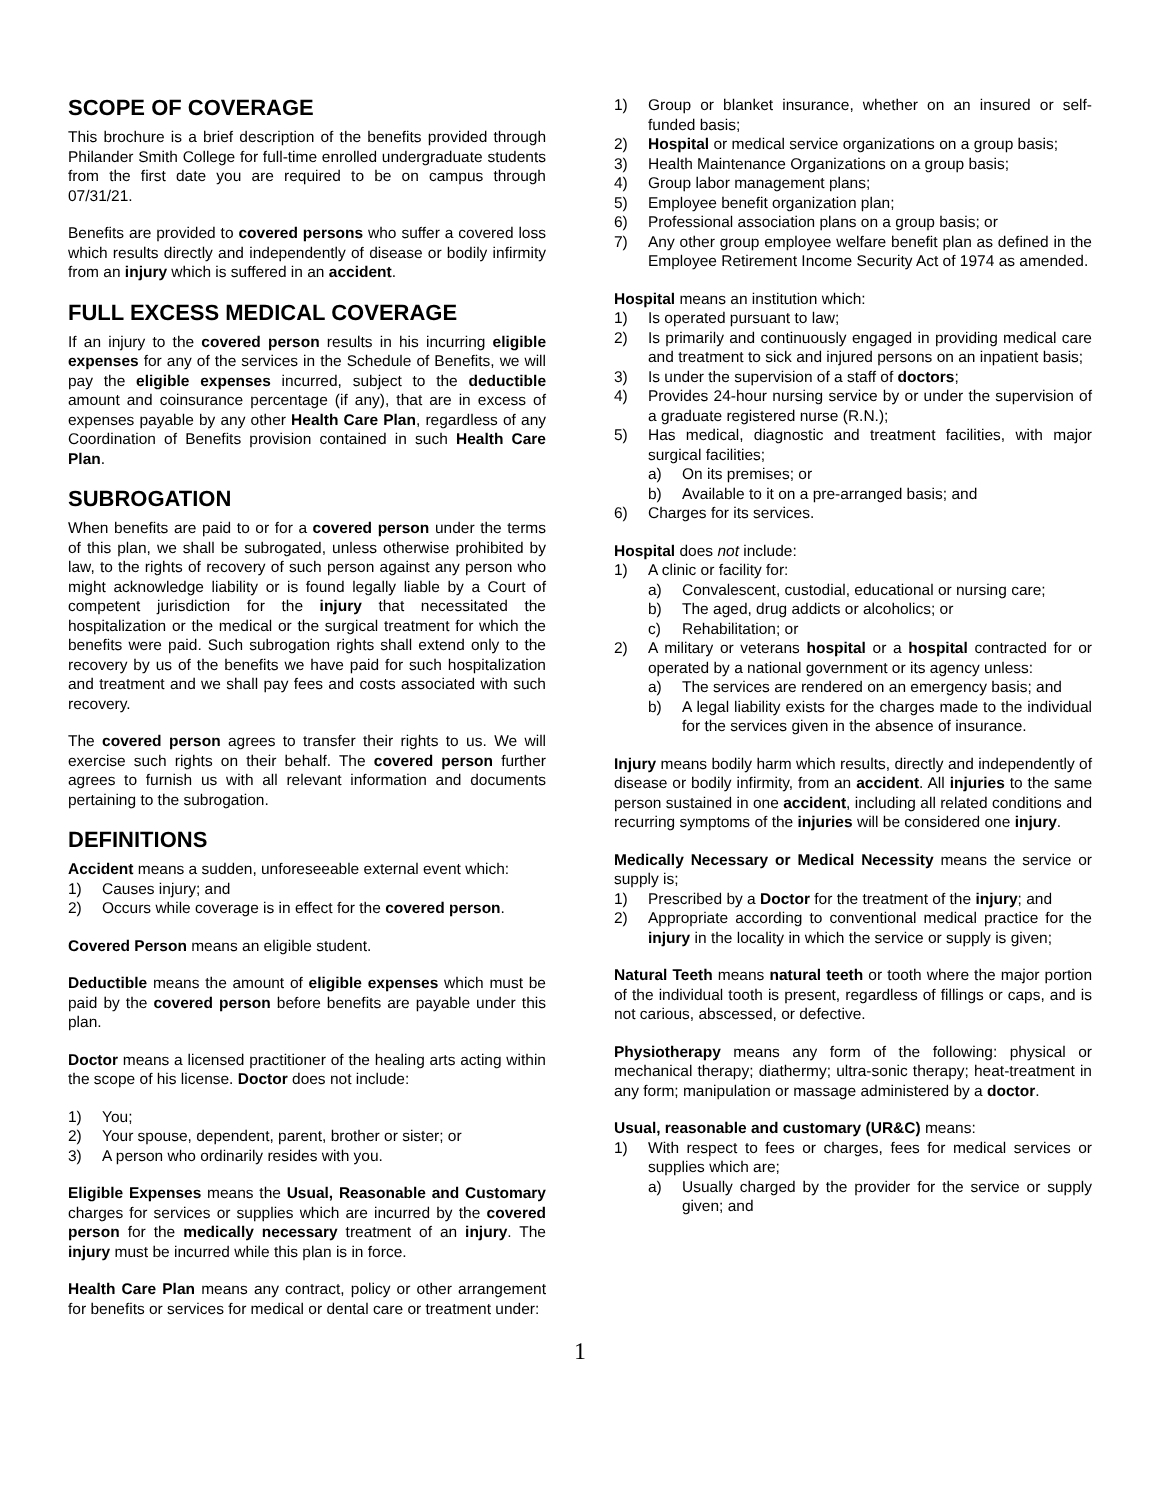SCOPE OF COVERAGE
This brochure is a brief description of the benefits provided through Philander Smith College for full-time enrolled undergraduate students from the first date you are required to be on campus through 07/31/21.
Benefits are provided to covered persons who suffer a covered loss which results directly and independently of disease or bodily infirmity from an injury which is suffered in an accident.
FULL EXCESS MEDICAL COVERAGE
If an injury to the covered person results in his incurring eligible expenses for any of the services in the Schedule of Benefits, we will pay the eligible expenses incurred, subject to the deductible amount and coinsurance percentage (if any), that are in excess of expenses payable by any other Health Care Plan, regardless of any Coordination of Benefits provision contained in such Health Care Plan.
SUBROGATION
When benefits are paid to or for a covered person under the terms of this plan, we shall be subrogated, unless otherwise prohibited by law, to the rights of recovery of such person against any person who might acknowledge liability or is found legally liable by a Court of competent jurisdiction for the injury that necessitated the hospitalization or the medical or the surgical treatment for which the benefits were paid. Such subrogation rights shall extend only to the recovery by us of the benefits we have paid for such hospitalization and treatment and we shall pay fees and costs associated with such recovery.
The covered person agrees to transfer their rights to us. We will exercise such rights on their behalf. The covered person further agrees to furnish us with all relevant information and documents pertaining to the subrogation.
DEFINITIONS
Accident means a sudden, unforeseeable external event which:
1) Causes injury; and
2) Occurs while coverage is in effect for the covered person.
Covered Person means an eligible student.
Deductible means the amount of eligible expenses which must be paid by the covered person before benefits are payable under this plan.
Doctor means a licensed practitioner of the healing arts acting within the scope of his license. Doctor does not include:
1) You;
2) Your spouse, dependent, parent, brother or sister; or
3) A person who ordinarily resides with you.
Eligible Expenses means the Usual, Reasonable and Customary charges for services or supplies which are incurred by the covered person for the medically necessary treatment of an injury. The injury must be incurred while this plan is in force.
Health Care Plan means any contract, policy or other arrangement for benefits or services for medical or dental care or treatment under:
1) Group or blanket insurance, whether on an insured or self-funded basis;
2) Hospital or medical service organizations on a group basis;
3) Health Maintenance Organizations on a group basis;
4) Group labor management plans;
5) Employee benefit organization plan;
6) Professional association plans on a group basis; or
7) Any other group employee welfare benefit plan as defined in the Employee Retirement Income Security Act of 1974 as amended.
Hospital means an institution which:
1) Is operated pursuant to law;
2) Is primarily and continuously engaged in providing medical care and treatment to sick and injured persons on an inpatient basis;
3) Is under the supervision of a staff of doctors;
4) Provides 24-hour nursing service by or under the supervision of a graduate registered nurse (R.N.);
5) Has medical, diagnostic and treatment facilities, with major surgical facilities;
a) On its premises; or
b) Available to it on a pre-arranged basis; and
6) Charges for its services.
Hospital does not include:
1) A clinic or facility for:
a) Convalescent, custodial, educational or nursing care;
b) The aged, drug addicts or alcoholics; or
c) Rehabilitation; or
2) A military or veterans hospital or a hospital contracted for or operated by a national government or its agency unless:
a) The services are rendered on an emergency basis; and
b) A legal liability exists for the charges made to the individual for the services given in the absence of insurance.
Injury means bodily harm which results, directly and independently of disease or bodily infirmity, from an accident. All injuries to the same person sustained in one accident, including all related conditions and recurring symptoms of the injuries will be considered one injury.
Medically Necessary or Medical Necessity means the service or supply is;
1) Prescribed by a Doctor for the treatment of the injury; and
2) Appropriate according to conventional medical practice for the injury in the locality in which the service or supply is given;
Natural Teeth means natural teeth or tooth where the major portion of the individual tooth is present, regardless of fillings or caps, and is not carious, abscessed, or defective.
Physiotherapy means any form of the following: physical or mechanical therapy; diathermy; ultra-sonic therapy; heat-treatment in any form; manipulation or massage administered by a doctor.
Usual, reasonable and customary (UR&C) means:
1) With respect to fees or charges, fees for medical services or supplies which are;
a) Usually charged by the provider for the service or supply given; and
1